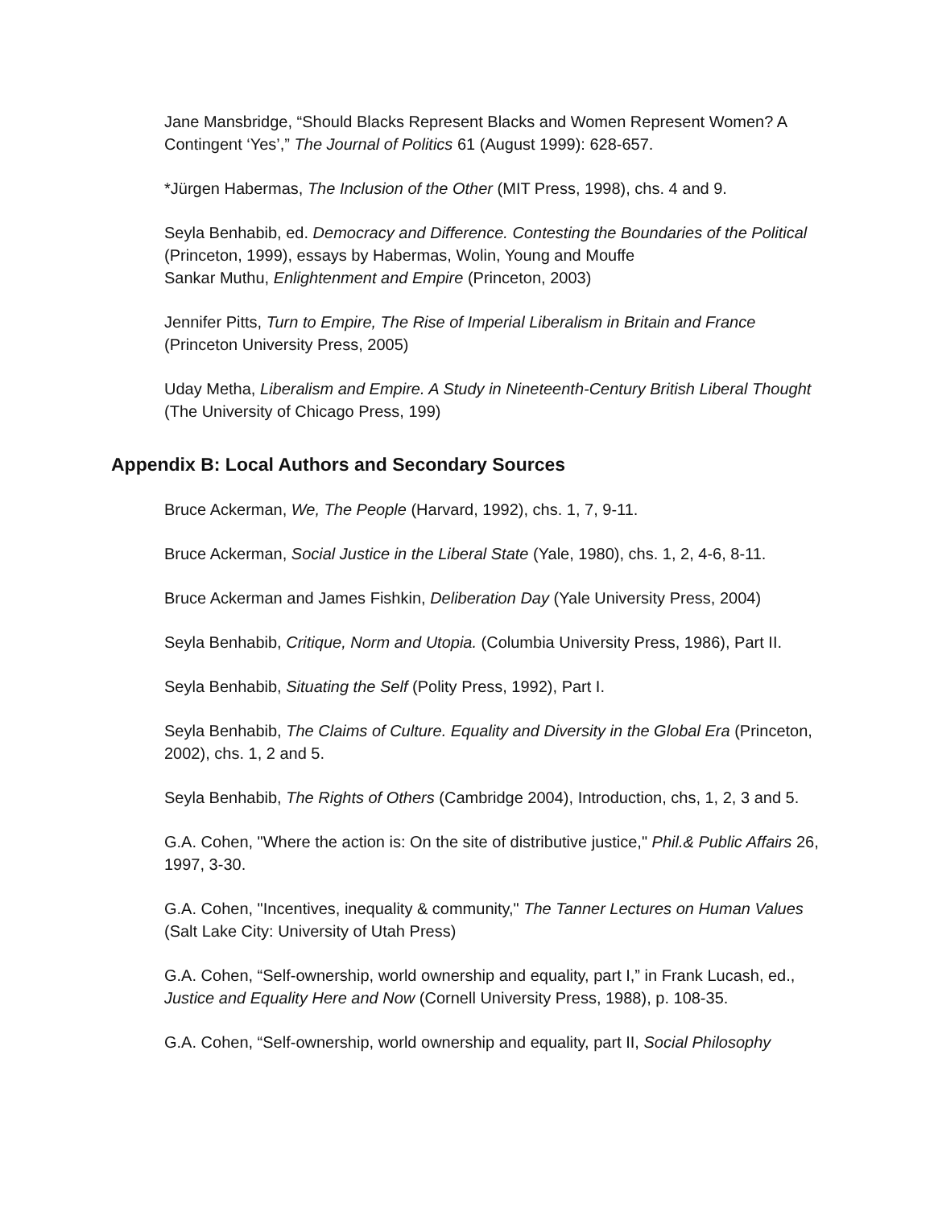Jane Mansbridge, “Should Blacks Represent Blacks and Women Represent Women? A Contingent ‘Yes’,” The Journal of Politics 61 (August 1999): 628-657.
*Jürgen Habermas, The Inclusion of the Other (MIT Press, 1998), chs. 4 and 9.
Seyla Benhabib, ed. Democracy and Difference. Contesting the Boundaries of the Political (Princeton, 1999), essays by Habermas, Wolin, Young and Mouffe
Sankar Muthu, Enlightenment and Empire (Princeton, 2003)
Jennifer Pitts, Turn to Empire, The Rise of Imperial Liberalism in Britain and France (Princeton University Press, 2005)
Uday Metha, Liberalism and Empire. A Study in Nineteenth-Century British Liberal Thought (The University of Chicago Press, 199)
Appendix B: Local Authors and Secondary Sources
Bruce Ackerman, We, The People (Harvard, 1992), chs. 1, 7, 9-11.
Bruce Ackerman, Social Justice in the Liberal State (Yale, 1980), chs. 1, 2, 4-6, 8-11.
Bruce Ackerman and James Fishkin, Deliberation Day (Yale University Press, 2004)
Seyla Benhabib, Critique, Norm and Utopia. (Columbia University Press, 1986), Part II.
Seyla Benhabib, Situating the Self (Polity Press, 1992), Part I.
Seyla Benhabib, The Claims of Culture. Equality and Diversity in the Global Era (Princeton, 2002), chs. 1, 2 and 5.
Seyla Benhabib, The Rights of Others (Cambridge 2004), Introduction, chs, 1, 2, 3 and 5.
G.A. Cohen, "Where the action is: On the site of distributive justice," Phil.& Public Affairs 26, 1997, 3-30.
G.A. Cohen, "Incentives, inequality & community," The Tanner Lectures on Human Values (Salt Lake City: University of Utah Press)
G.A. Cohen, “Self-ownership, world ownership and equality, part I,” in Frank Lucash, ed., Justice and Equality Here and Now (Cornell University Press, 1988), p. 108-35.
G.A. Cohen, “Self-ownership, world ownership and equality, part II, Social Philosophy